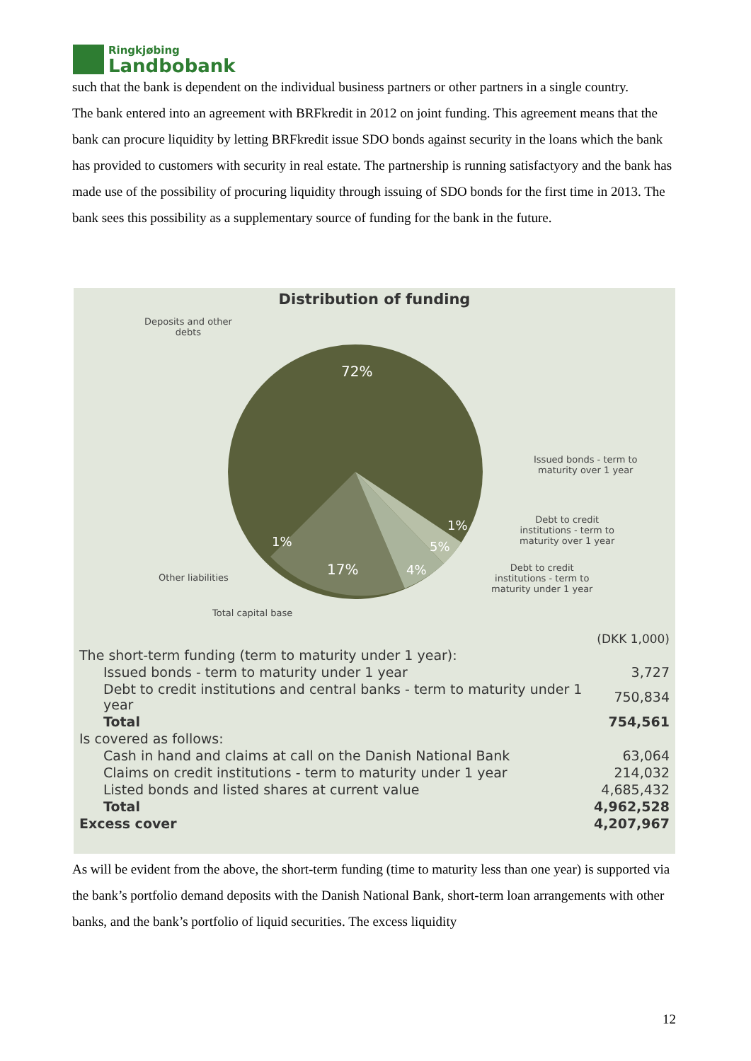Ringkjøbing
Landbobank
such that the bank is dependent on the individual business partners or other partners in a single country.
The bank entered into an agreement with BRFkredit in 2012 on joint funding. This agreement means that the bank can procure liquidity by letting BRFkredit issue SDO bonds against security in the loans which the bank has provided to customers with security in real estate. The partnership is running satisfactyory and the bank has made use of the possibility of procuring liquidity through issuing of SDO bonds for the first time in 2013. The bank sees this possibility as a supplementary source of funding for the bank in the future.
Distribution of funding
72%
17%
4%
5%
1%
1%
Deposits and other
debts
Issued bonds - term to
maturity over 1 year
Debt to credit
institutions - term to
maturity over 1 year
Debt to credit
institutions - term to
maturity under 1 year
Other liabilities
Total capital base
| | (DKK 1,000) |
| The short-term funding (term to maturity under 1 year): | |
| Issued bonds - term to maturity under 1 year | 3,727 |
| Debt to credit institutions and central banks - term to maturity under 1 year | 750,834 |
| Total | 754,561 |
| Is covered as follows: | |
| Cash in hand and claims at call on the Danish National Bank | 63,064 |
| Claims on credit institutions - term to maturity under 1 year | 214,032 |
| Listed bonds and listed shares at current value | 4,685,432 |
| Total | 4,962,528 |
| Excess cover | 4,207,967 |
As will be evident from the above, the short-term funding (time to maturity less than one year) is supported via the bank’s portfolio demand deposits with the Danish National Bank, short-term loan arrangements with other banks, and the bank’s portfolio of liquid securities. The excess liquidity
12